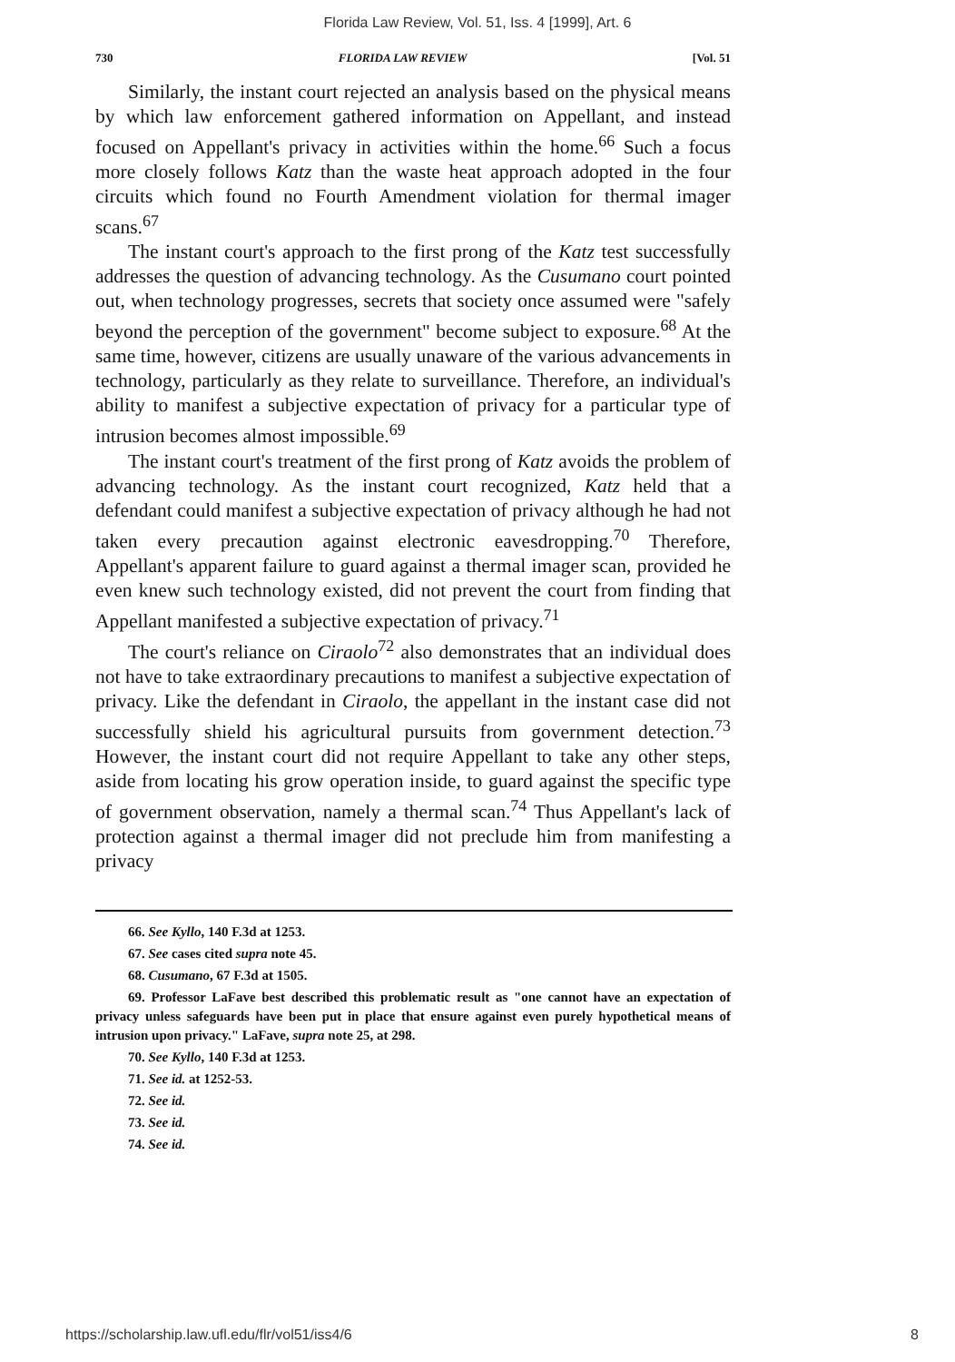Florida Law Review, Vol. 51, Iss. 4 [1999], Art. 6
730 FLORIDA LAW REVIEW [Vol. 51
Similarly, the instant court rejected an analysis based on the physical means by which law enforcement gathered information on Appellant, and instead focused on Appellant's privacy in activities within the home.<sup>66</sup> Such a focus more closely follows Katz than the waste heat approach adopted in the four circuits which found no Fourth Amendment violation for thermal imager scans.<sup>67</sup>
The instant court's approach to the first prong of the Katz test successfully addresses the question of advancing technology. As the Cusumano court pointed out, when technology progresses, secrets that society once assumed were "safely beyond the perception of the government" become subject to exposure.<sup>68</sup> At the same time, however, citizens are usually unaware of the various advancements in technology, particularly as they relate to surveillance. Therefore, an individual's ability to manifest a subjective expectation of privacy for a particular type of intrusion becomes almost impossible.<sup>69</sup>
The instant court's treatment of the first prong of Katz avoids the problem of advancing technology. As the instant court recognized, Katz held that a defendant could manifest a subjective expectation of privacy although he had not taken every precaution against electronic eavesdropping.<sup>70</sup> Therefore, Appellant's apparent failure to guard against a thermal imager scan, provided he even knew such technology existed, did not prevent the court from finding that Appellant manifested a subjective expectation of privacy.<sup>71</sup>
The court's reliance on Ciraolo<sup>72</sup> also demonstrates that an individual does not have to take extraordinary precautions to manifest a subjective expectation of privacy. Like the defendant in Ciraolo, the appellant in the instant case did not successfully shield his agricultural pursuits from government detection.<sup>73</sup> However, the instant court did not require Appellant to take any other steps, aside from locating his grow operation inside, to guard against the specific type of government observation, namely a thermal scan.<sup>74</sup> Thus Appellant's lack of protection against a thermal imager did not preclude him from manifesting a privacy
66. See Kyllo, 140 F.3d at 1253.
67. See cases cited supra note 45.
68. Cusumano, 67 F.3d at 1505.
69. Professor LaFave best described this problematic result as "one cannot have an expectation of privacy unless safeguards have been put in place that ensure against even purely hypothetical means of intrusion upon privacy." LaFave, supra note 25, at 298.
70. See Kyllo, 140 F.3d at 1253.
71. See id. at 1252-53.
72. See id.
73. See id.
74. See id.
https://scholarship.law.ufl.edu/flr/vol51/iss4/6 8